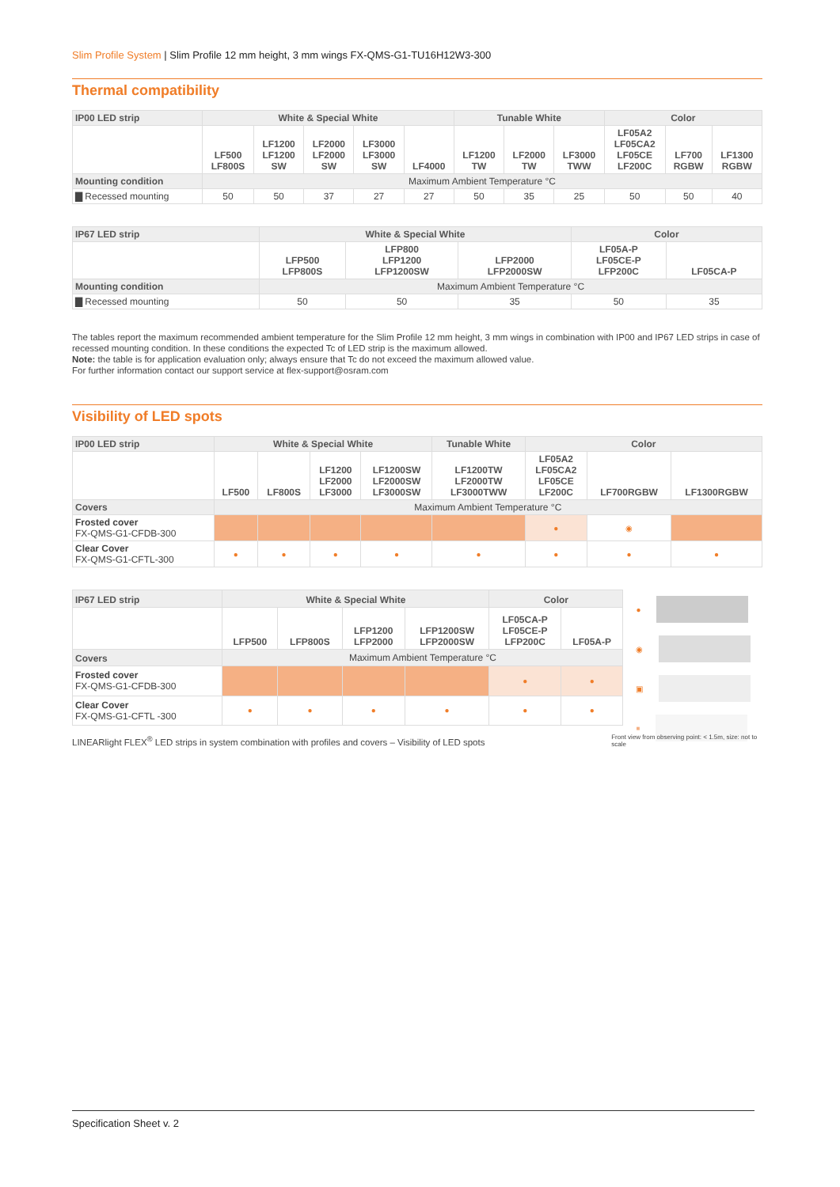Slim Profile System | Slim Profile 12 mm height, 3 mm wings FX-QMS-G1-TU16H12W3-300
Thermal compatibility
| IP00 LED strip | White & Special White | | | | | Tunable White | | | Color | | |
| --- | --- | --- | --- | --- | --- | --- | --- | --- | --- | --- | --- |
| | LF500 LF800S | LF1200 LF1200 SW | LF2000 LF2000 SW | LF3000 LF3000 SW | LF4000 | LF1200 TW | LF2000 TW | LF3000 TWW | LF05A2 LF05CA2 LF05CE LF200C | LF700 RGBW | LF1300 RGBW |
| Mounting condition | Maximum Ambient Temperature °C | | | | | | | | | | |
| ▇ Recessed mounting | 50 | 50 | 37 | 27 | 27 | 50 | 35 | 25 | 50 | 50 | 40 |
| IP67 LED strip | White & Special White | | | Color | |
| --- | --- | --- | --- | --- | --- |
| | LFP500 LFP800S | LFP800 LFP1200 LFP1200SW | LFP2000 LFP2000SW | LF05A-P LF05CE-P LFP200C | LF05CA-P |
| Mounting condition | Maximum Ambient Temperature °C | | | | |
| ▇ Recessed mounting | 50 | 50 | 35 | 50 | 35 |
The tables report the maximum recommended ambient temperature for the Slim Profile 12 mm height, 3 mm wings in combination with IP00 and IP67 LED strips in case of recessed mounting condition. In these conditions the expected Tc of LED strip is the maximum allowed.
Note: the table is for application evaluation only; always ensure that Tc do not exceed the maximum allowed value.
For further information contact our support service at flex-support@osram.com
Visibility of LED spots
| IP00 LED strip | White & Special White | | | | Tunable White | Color | | |
| --- | --- | --- | --- | --- | --- | --- | --- | --- |
| | LF500 | LF800S | LF1200 LF2000 LF3000 | LF1200SW LF2000SW LF3000SW | LF1200TW LF2000TW LF3000TWW | LF05A2 LF05CA2 LF05CE LF200C | LF700RGBW | LF1300RGBW |
| Covers | Maximum Ambient Temperature °C | | | | | | | |
| Frosted cover FX-QMS-G1-CFDB-300 | | | | | | ● | ◉ | |
| Clear Cover FX-QMS-G1-CFTL-300 | ● | ● | ● | ● | ● | ● | ● | ● |
| IP67 LED strip | White & Special White | | | | Color | |
| --- | --- | --- | --- | --- | --- | --- |
| | LFP500 | LFP800S | LFP1200 LFP2000 | LFP1200SW LFP2000SW | LF05CA-P LF05CE-P LFP200C | LF05A-P |
| Covers | Maximum Ambient Temperature °C | | | | | |
| Frosted cover FX-QMS-G1-CFDB-300 | | | | | ● | ● |
| Clear Cover FX-QMS-G1-CFTL -300 | ● | ● | ● | ● | ● | ● |
●
◉
▣
■
LINEARlight FLEX<sup>®</sup> LED strips in system combination with profiles and covers – Visibility of LED spots
Front view from observing point: < 1.5m, size: not to scale
Specification Sheet v. 2